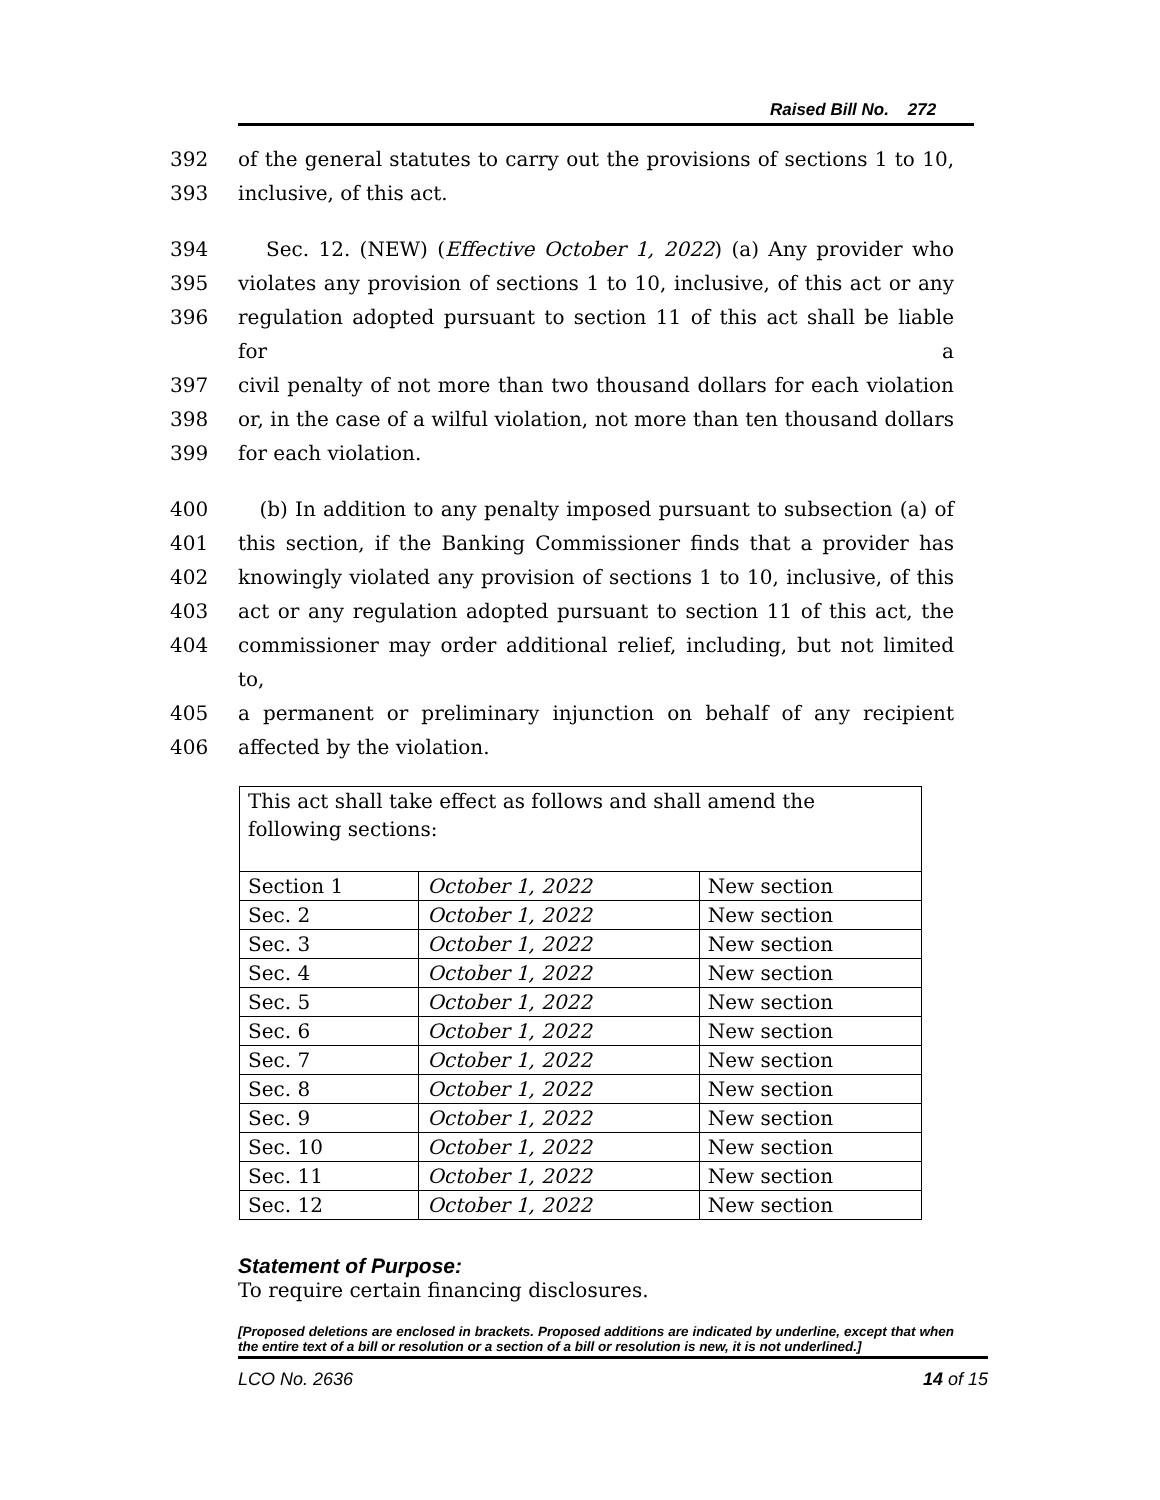Raised Bill No. 272
392 of the general statutes to carry out the provisions of sections 1 to 10,
393 inclusive, of this act.
394 Sec. 12. (NEW) (Effective October 1, 2022) (a) Any provider who
395 violates any provision of sections 1 to 10, inclusive, of this act or any
396 regulation adopted pursuant to section 11 of this act shall be liable for a
397 civil penalty of not more than two thousand dollars for each violation
398 or, in the case of a wilful violation, not more than ten thousand dollars
399 for each violation.
400 (b) In addition to any penalty imposed pursuant to subsection (a) of
401 this section, if the Banking Commissioner finds that a provider has
402 knowingly violated any provision of sections 1 to 10, inclusive, of this
403 act or any regulation adopted pursuant to section 11 of this act, the
404 commissioner may order additional relief, including, but not limited to,
405 a permanent or preliminary injunction on behalf of any recipient
406 affected by the violation.
| This act shall take effect as follows and shall amend the following sections: | | |
| Section 1 | October 1, 2022 | New section |
| Sec. 2 | October 1, 2022 | New section |
| Sec. 3 | October 1, 2022 | New section |
| Sec. 4 | October 1, 2022 | New section |
| Sec. 5 | October 1, 2022 | New section |
| Sec. 6 | October 1, 2022 | New section |
| Sec. 7 | October 1, 2022 | New section |
| Sec. 8 | October 1, 2022 | New section |
| Sec. 9 | October 1, 2022 | New section |
| Sec. 10 | October 1, 2022 | New section |
| Sec. 11 | October 1, 2022 | New section |
| Sec. 12 | October 1, 2022 | New section |
Statement of Purpose:
To require certain financing disclosures.
[Proposed deletions are enclosed in brackets. Proposed additions are indicated by underline, except that when the entire text of a bill or resolution or a section of a bill or resolution is new, it is not underlined.]
LCO No. 2636 14 of 15